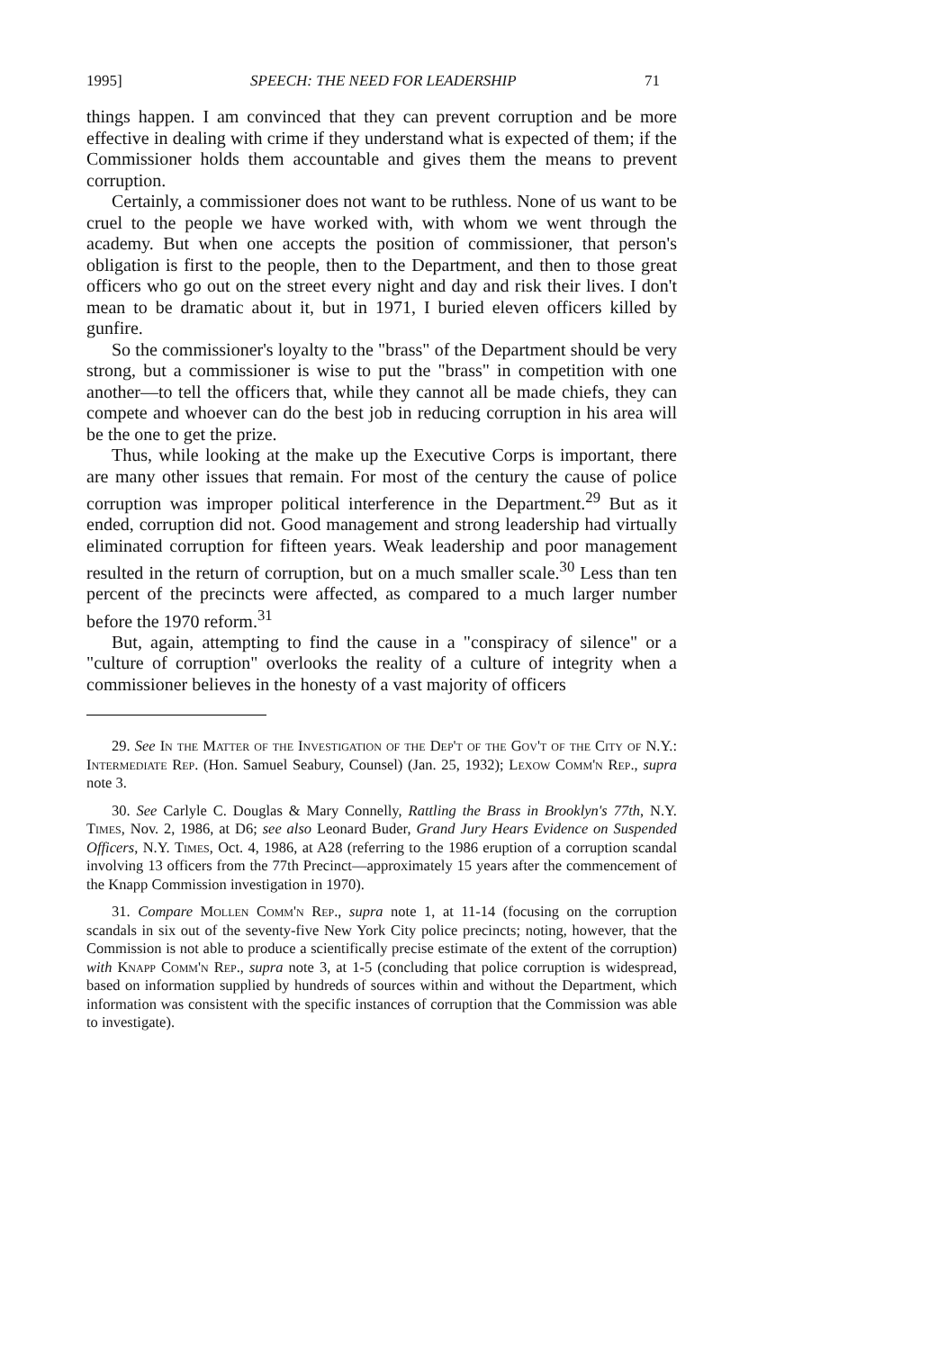1995] SPEECH: THE NEED FOR LEADERSHIP 71
things happen. I am convinced that they can prevent corruption and be more effective in dealing with crime if they understand what is expected of them; if the Commissioner holds them accountable and gives them the means to prevent corruption.
Certainly, a commissioner does not want to be ruthless. None of us want to be cruel to the people we have worked with, with whom we went through the academy. But when one accepts the position of commissioner, that person's obligation is first to the people, then to the Department, and then to those great officers who go out on the street every night and day and risk their lives. I don't mean to be dramatic about it, but in 1971, I buried eleven officers killed by gunfire.
So the commissioner's loyalty to the "brass" of the Department should be very strong, but a commissioner is wise to put the "brass" in competition with one another—to tell the officers that, while they cannot all be made chiefs, they can compete and whoever can do the best job in reducing corruption in his area will be the one to get the prize.
Thus, while looking at the make up the Executive Corps is important, there are many other issues that remain. For most of the century the cause of police corruption was improper political interference in the Department.<sup>29</sup> But as it ended, corruption did not. Good management and strong leadership had virtually eliminated corruption for fifteen years. Weak leadership and poor management resulted in the return of corruption, but on a much smaller scale.<sup>30</sup> Less than ten percent of the precincts were affected, as compared to a much larger number before the 1970 reform.<sup>31</sup>
But, again, attempting to find the cause in a "conspiracy of silence" or a "culture of corruption" overlooks the reality of a culture of integrity when a commissioner believes in the honesty of a vast majority of officers
29. See In the Matter of the Investigation of the Dep't of the Gov't of the City of N.Y.: Intermediate Rep. (Hon. Samuel Seabury, Counsel) (Jan. 25, 1932); Lexow Comm'n Rep., supra note 3.
30. See Carlyle C. Douglas & Mary Connelly, Rattling the Brass in Brooklyn's 77th, N.Y. Times, Nov. 2, 1986, at D6; see also Leonard Buder, Grand Jury Hears Evidence on Suspended Officers, N.Y. Times, Oct. 4, 1986, at A28 (referring to the 1986 eruption of a corruption scandal involving 13 officers from the 77th Precinct—approximately 15 years after the commencement of the Knapp Commission investigation in 1970).
31. Compare Mollen Comm'n Rep., supra note 1, at 11-14 (focusing on the corruption scandals in six out of the seventy-five New York City police precincts; noting, however, that the Commission is not able to produce a scientifically precise estimate of the extent of the corruption) with Knapp Comm'n Rep., supra note 3, at 1-5 (concluding that police corruption is widespread, based on information supplied by hundreds of sources within and without the Department, which information was consistent with the specific instances of corruption that the Commission was able to investigate).